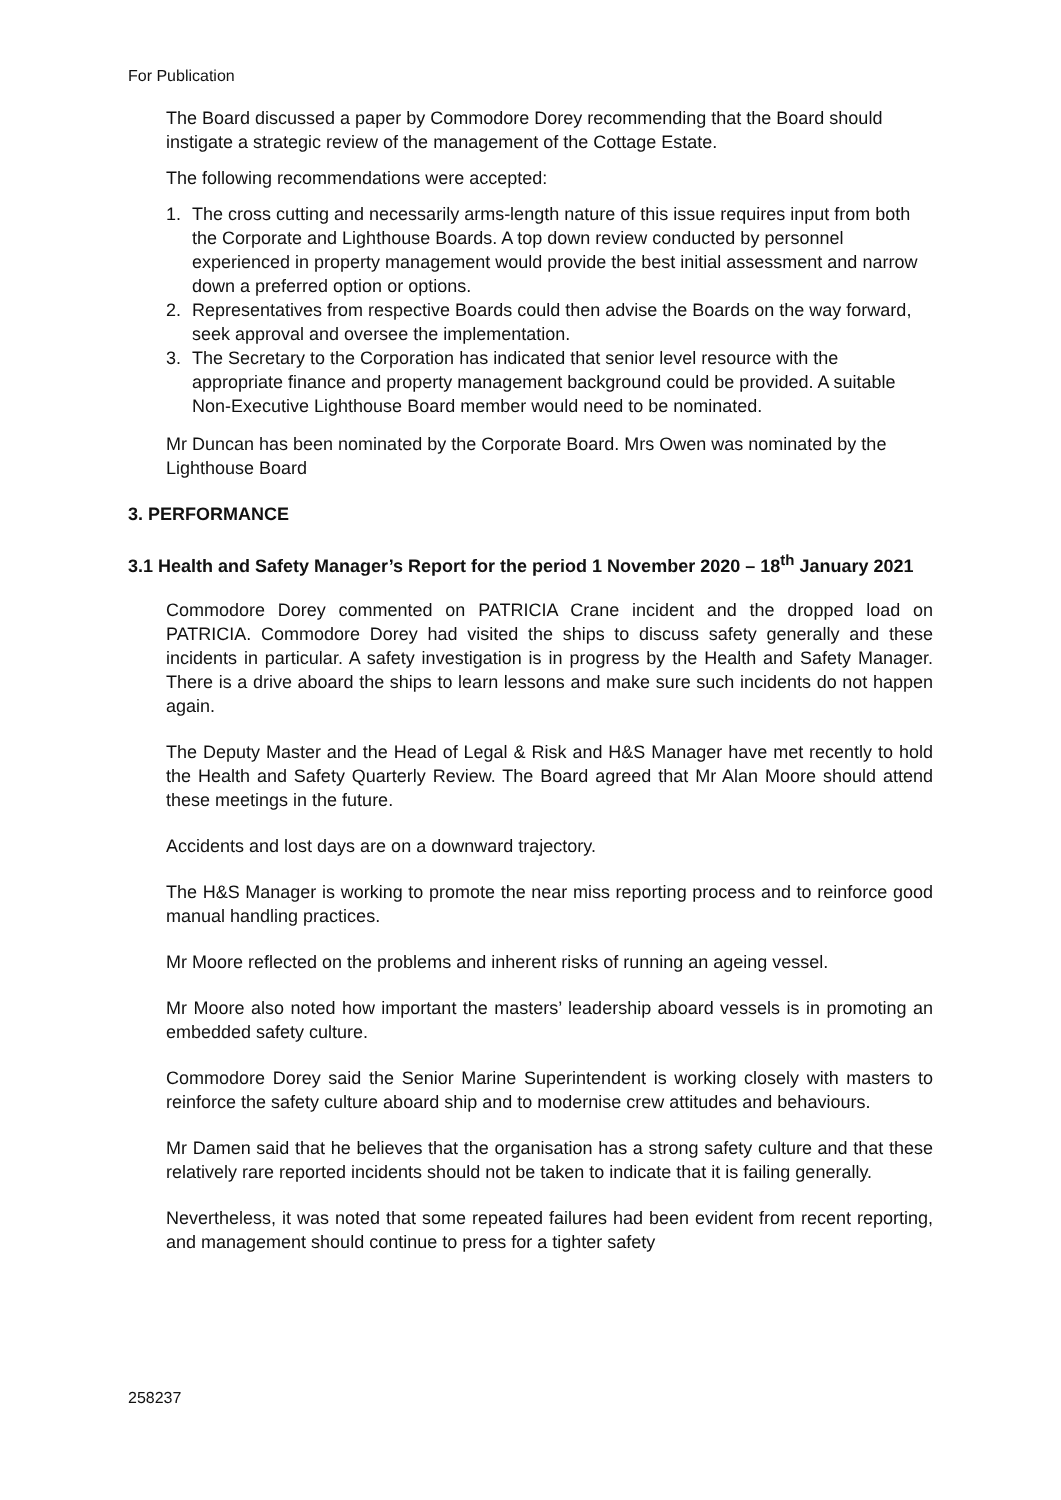For Publication
The Board discussed a paper by Commodore Dorey recommending that the Board should instigate a strategic review of the management of the Cottage Estate.
The following recommendations were accepted:
1. The cross cutting and necessarily arms-length nature of this issue requires input from both the Corporate and Lighthouse Boards. A top down review conducted by personnel experienced in property management would provide the best initial assessment and narrow down a preferred option or options.
2. Representatives from respective Boards could then advise the Boards on the way forward, seek approval and oversee the implementation.
3. The Secretary to the Corporation has indicated that senior level resource with the appropriate finance and property management background could be provided. A suitable Non-Executive Lighthouse Board member would need to be nominated.
Mr Duncan has been nominated by the Corporate Board. Mrs Owen was nominated by the Lighthouse Board
3. PERFORMANCE
3.1 Health and Safety Manager’s Report for the period 1 November 2020 – 18<sup>th</sup> January 2021
Commodore Dorey commented on PATRICIA Crane incident and the dropped load on PATRICIA. Commodore Dorey had visited the ships to discuss safety generally and these incidents in particular. A safety investigation is in progress by the Health and Safety Manager. There is a drive aboard the ships to learn lessons and make sure such incidents do not happen again.
The Deputy Master and the Head of Legal & Risk and H&S Manager have met recently to hold the Health and Safety Quarterly Review. The Board agreed that Mr Alan Moore should attend these meetings in the future.
Accidents and lost days are on a downward trajectory.
The H&S Manager is working to promote the near miss reporting process and to reinforce good manual handling practices.
Mr Moore reflected on the problems and inherent risks of running an ageing vessel.
Mr Moore also noted how important the masters’ leadership aboard vessels is in promoting an embedded safety culture.
Commodore Dorey said the Senior Marine Superintendent is working closely with masters to reinforce the safety culture aboard ship and to modernise crew attitudes and behaviours.
Mr Damen said that he believes that the organisation has a strong safety culture and that these relatively rare reported incidents should not be taken to indicate that it is failing generally.
Nevertheless, it was noted that some repeated failures had been evident from recent reporting, and management should continue to press for a tighter safety
258237